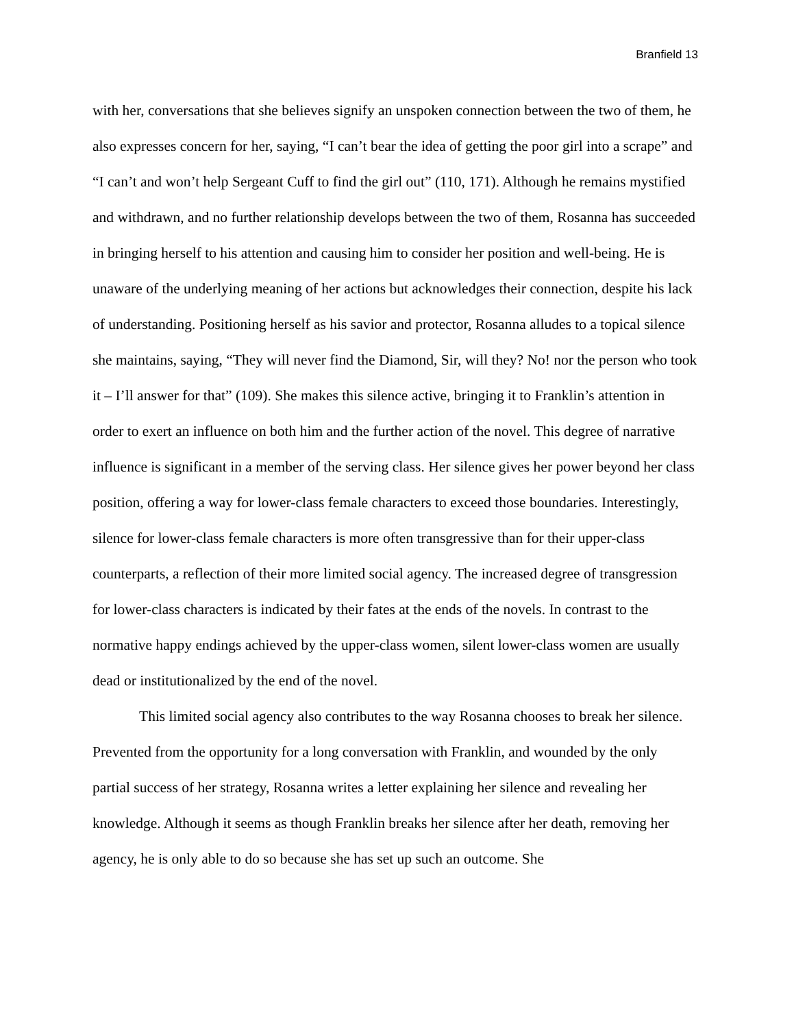Branfield 13
with her, conversations that she believes signify an unspoken connection between the two of them, he also expresses concern for her, saying, “I can’t bear the idea of getting the poor girl into a scrape” and “I can’t and won’t help Sergeant Cuff to find the girl out” (110, 171). Although he remains mystified and withdrawn, and no further relationship develops between the two of them, Rosanna has succeeded in bringing herself to his attention and causing him to consider her position and well-being. He is unaware of the underlying meaning of her actions but acknowledges their connection, despite his lack of understanding. Positioning herself as his savior and protector, Rosanna alludes to a topical silence she maintains, saying, “They will never find the Diamond, Sir, will they? No! nor the person who took it – I’ll answer for that” (109). She makes this silence active, bringing it to Franklin’s attention in order to exert an influence on both him and the further action of the novel. This degree of narrative influence is significant in a member of the serving class. Her silence gives her power beyond her class position, offering a way for lower-class female characters to exceed those boundaries. Interestingly, silence for lower-class female characters is more often transgressive than for their upper-class counterparts, a reflection of their more limited social agency. The increased degree of transgression for lower-class characters is indicated by their fates at the ends of the novels. In contrast to the normative happy endings achieved by the upper-class women, silent lower-class women are usually dead or institutionalized by the end of the novel.
This limited social agency also contributes to the way Rosanna chooses to break her silence. Prevented from the opportunity for a long conversation with Franklin, and wounded by the only partial success of her strategy, Rosanna writes a letter explaining her silence and revealing her knowledge. Although it seems as though Franklin breaks her silence after her death, removing her agency, he is only able to do so because she has set up such an outcome. She